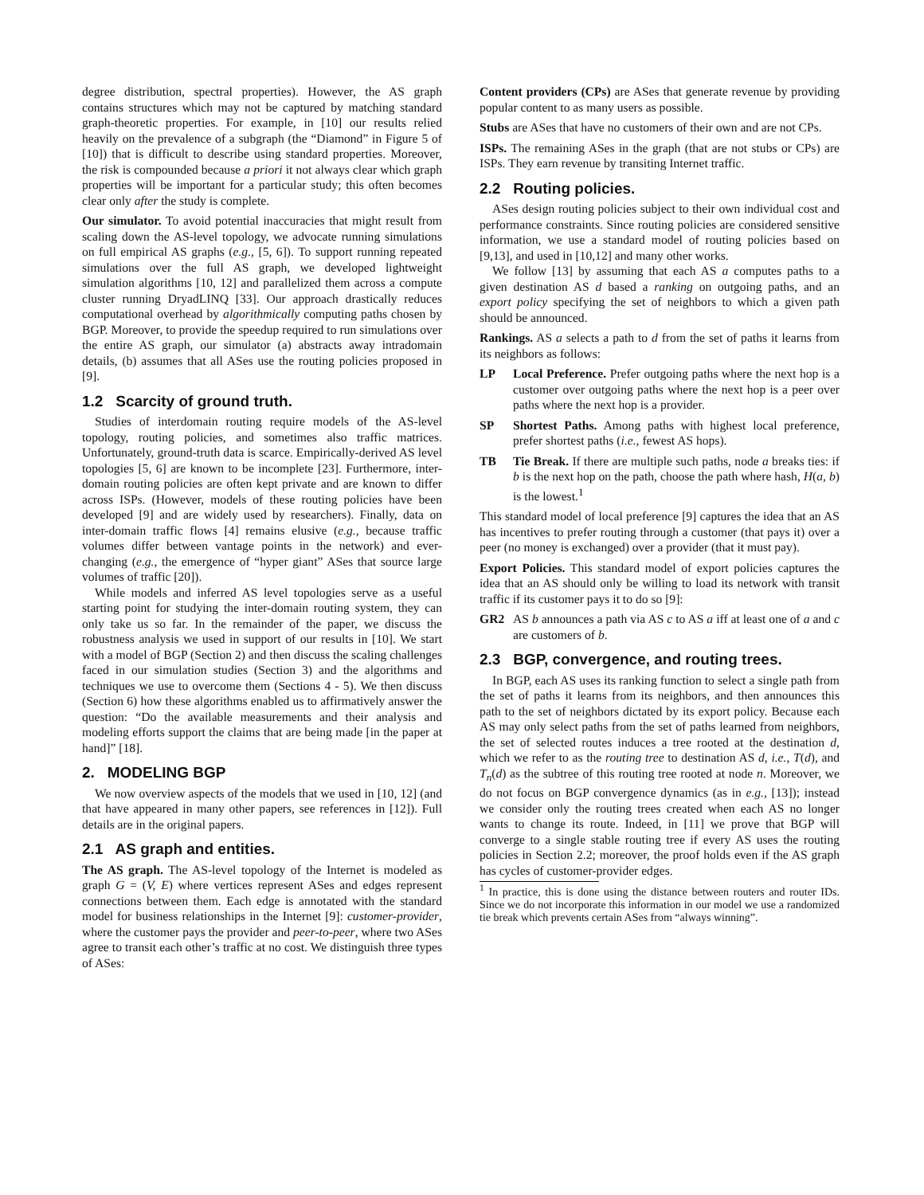degree distribution, spectral properties). However, the AS graph contains structures which may not be captured by matching standard graph-theoretic properties. For example, in [10] our results relied heavily on the prevalence of a subgraph (the “Diamond” in Figure 5 of [10]) that is difficult to describe using standard properties. Moreover, the risk is compounded because a priori it not always clear which graph properties will be important for a particular study; this often becomes clear only after the study is complete.
Our simulator. To avoid potential inaccuracies that might result from scaling down the AS-level topology, we advocate running simulations on full empirical AS graphs (e.g., [5, 6]). To support running repeated simulations over the full AS graph, we developed lightweight simulation algorithms [10, 12] and parallelized them across a compute cluster running DryadLINQ [33]. Our approach drastically reduces computational overhead by algorithmically computing paths chosen by BGP. Moreover, to provide the speedup required to run simulations over the entire AS graph, our simulator (a) abstracts away intradomain details, (b) assumes that all ASes use the routing policies proposed in [9].
1.2 Scarcity of ground truth.
Studies of interdomain routing require models of the AS-level topology, routing policies, and sometimes also traffic matrices. Unfortunately, ground-truth data is scarce. Empirically-derived AS level topologies [5, 6] are known to be incomplete [23]. Furthermore, inter-domain routing policies are often kept private and are known to differ across ISPs. (However, models of these routing policies have been developed [9] and are widely used by researchers). Finally, data on inter-domain traffic flows [4] remains elusive (e.g., because traffic volumes differ between vantage points in the network) and ever-changing (e.g., the emergence of “hyper giant” ASes that source large volumes of traffic [20]).
While models and inferred AS level topologies serve as a useful starting point for studying the inter-domain routing system, they can only take us so far. In the remainder of the paper, we discuss the robustness analysis we used in support of our results in [10]. We start with a model of BGP (Section 2) and then discuss the scaling challenges faced in our simulation studies (Section 3) and the algorithms and techniques we use to overcome them (Sections 4 - 5). We then discuss (Section 6) how these algorithms enabled us to affirmatively answer the question: “Do the available measurements and their analysis and modeling efforts support the claims that are being made [in the paper at hand]” [18].
2. MODELING BGP
We now overview aspects of the models that we used in [10, 12] (and that have appeared in many other papers, see references in [12]). Full details are in the original papers.
2.1 AS graph and entities.
The AS graph. The AS-level topology of the Internet is modeled as graph G = (V, E) where vertices represent ASes and edges represent connections between them. Each edge is annotated with the standard model for business relationships in the Internet [9]: customer-provider, where the customer pays the provider and peer-to-peer, where two ASes agree to transit each other’s traffic at no cost. We distinguish three types of ASes:
Content providers (CPs) are ASes that generate revenue by providing popular content to as many users as possible.
Stubs are ASes that have no customers of their own and are not CPs.
ISPs. The remaining ASes in the graph (that are not stubs or CPs) are ISPs. They earn revenue by transiting Internet traffic.
2.2 Routing policies.
ASes design routing policies subject to their own individual cost and performance constraints. Since routing policies are considered sensitive information, we use a standard model of routing policies based on [9,13], and used in [10,12] and many other works.
We follow [13] by assuming that each AS a computes paths to a given destination AS d based a ranking on outgoing paths, and an export policy specifying the set of neighbors to which a given path should be announced.
Rankings. AS a selects a path to d from the set of paths it learns from its neighbors as follows:
LP Local Preference. Prefer outgoing paths where the next hop is a customer over outgoing paths where the next hop is a peer over paths where the next hop is a provider.
SP Shortest Paths. Among paths with highest local preference, prefer shortest paths (i.e., fewest AS hops).
TB Tie Break. If there are multiple such paths, node a breaks ties: if b is the next hop on the path, choose the path where hash, H(a, b) is the lowest.<sup>1</sup>
This standard model of local preference [9] captures the idea that an AS has incentives to prefer routing through a customer (that pays it) over a peer (no money is exchanged) over a provider (that it must pay).
Export Policies. This standard model of export policies captures the idea that an AS should only be willing to load its network with transit traffic if its customer pays it to do so [9]:
GR2 AS b announces a path via AS c to AS a iff at least one of a and c are customers of b.
2.3 BGP, convergence, and routing trees.
In BGP, each AS uses its ranking function to select a single path from the set of paths it learns from its neighbors, and then announces this path to the set of neighbors dictated by its export policy. Because each AS may only select paths from the set of paths learned from neighbors, the set of selected routes induces a tree rooted at the destination d, which we refer to as the routing tree to destination AS d, i.e., T(d), and T<sub>n</sub>(d) as the subtree of this routing tree rooted at node n. Moreover, we do not focus on BGP convergence dynamics (as in e.g., [13]); instead we consider only the routing trees created when each AS no longer wants to change its route. Indeed, in [11] we prove that BGP will converge to a single stable routing tree if every AS uses the routing policies in Section 2.2; moreover, the proof holds even if the AS graph has cycles of customer-provider edges.
<sup>1</sup> In practice, this is done using the distance between routers and router IDs. Since we do not incorporate this information in our model we use a randomized tie break which prevents certain ASes from “always winning”.